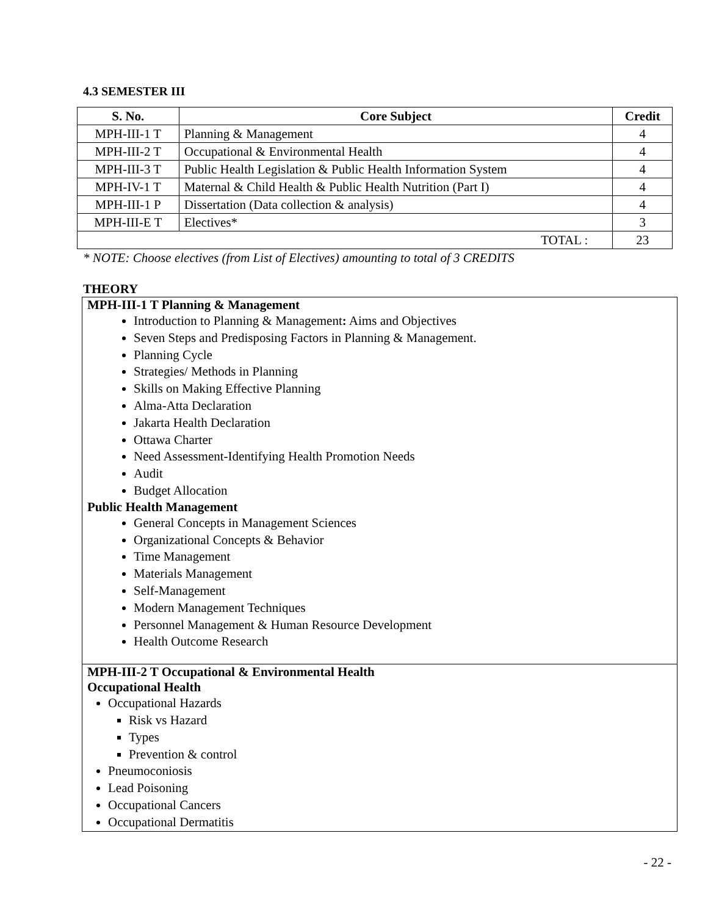4.3 SEMESTER III
| S. No. | Core Subject | Credit |
| --- | --- | --- |
| MPH-III-1 T | Planning & Management | 4 |
| MPH-III-2 T | Occupational & Environmental Health | 4 |
| MPH-III-3 T | Public Health Legislation & Public Health Information System | 4 |
| MPH-IV-1 T | Maternal & Child Health & Public Health Nutrition (Part I) | 4 |
| MPH-III-1 P | Dissertation (Data collection & analysis) | 4 |
| MPH-III-E T | Electives* | 3 |
| TOTAL : | | 23 |
* NOTE: Choose electives (from List of Electives) amounting to total of 3 CREDITS
THEORY
MPH-III-1 T Planning & Management
Introduction to Planning & Management: Aims and Objectives
Seven Steps and Predisposing Factors in Planning & Management.
Planning Cycle
Strategies/ Methods in Planning
Skills on Making Effective Planning
Alma-Atta Declaration
Jakarta Health Declaration
Ottawa Charter
Need Assessment-Identifying Health Promotion Needs
Audit
Budget Allocation
Public Health Management
General Concepts in Management Sciences
Organizational Concepts & Behavior
Time Management
Materials Management
Self-Management
Modern Management Techniques
Personnel Management & Human Resource Development
Health Outcome Research
MPH-III-2 T Occupational & Environmental Health
Occupational Health
Occupational Hazards
Risk vs Hazard
Types
Prevention & control
Pneumoconiosis
Lead Poisoning
Occupational Cancers
Occupational Dermatitis
- 22 -